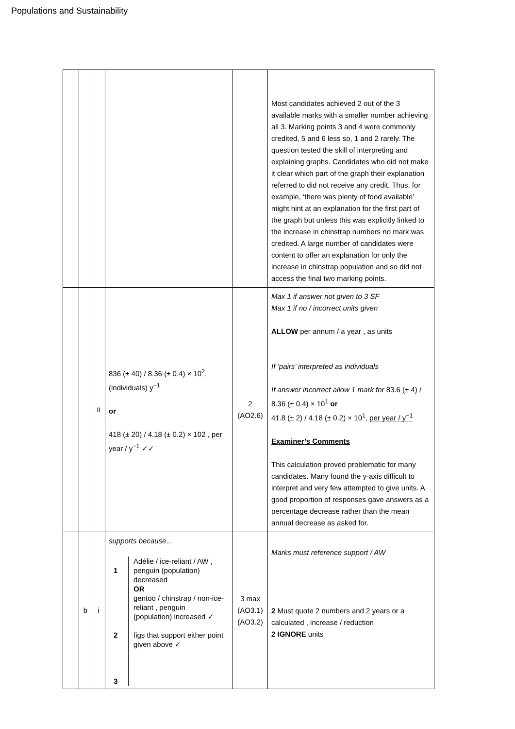Populations and Sustainability
| | | | | | Most candidates achieved 2 out of the 3 available marks with a smaller number achieving all 3. Marking points 3 and 4 were commonly credited, 5 and 6 less so, 1 and 2 rarely. The question tested the skill of interpreting and explaining graphs. Candidates who did not make it clear which part of the graph their explanation referred to did not receive any credit. Thus, for example, ‘there was plenty of food available’ might hint at an explanation for the first part of the graph but unless this was explicitly linked to the increase in chinstrap numbers no mark was credited. A large number of candidates were content to offer an explanation for only the increase in chinstrap population and so did not access the final two marking points. |
| | | ii | 836 (± 40) / 8.36 (± 0.4) × 10<sup>2</sup>, (individuals) y<sup>−1</sup> or 418 (± 20) / 4.18 (± 0.2) × 102 , per year / y<sup>−1</sup> ✓✓ | 2 (AO2.6) | Max 1 if answer not given to 3 SF Max 1 if no / incorrect units given ALLOW per annum / a year , as units If ‘pairs’ interpreted as individuals If answer incorrect allow 1 mark for 83.6 (± 4) / 8.36 (± 0.4) × 10<sup>1</sup> or 41.8 (± 2) / 4.18 (± 0.2) × 10<sup>1</sup>, per year / y<sup>−1</sup> Examiner’s Comments This calculation proved problematic for many candidates. Many found the y-axis difficult to interpret and very few attempted to give units. A good proportion of responses gave answers as a percentage decrease rather than the mean annual decrease as asked for. |
| | b | i | supports because… / 1 2 3 / Adélie / ice-reliant / AW , penguin (population) decreased OR gentoo / chinstrap / non-ice-reliant , penguin (population) increased ✓ figs that support either point given above ✓ / | 3 max (AO3.1) (AO3.2) | Marks must reference support / AW 2 Must quote 2 numbers and 2 years or a calculated , increase / reduction 2 IGNORE units |